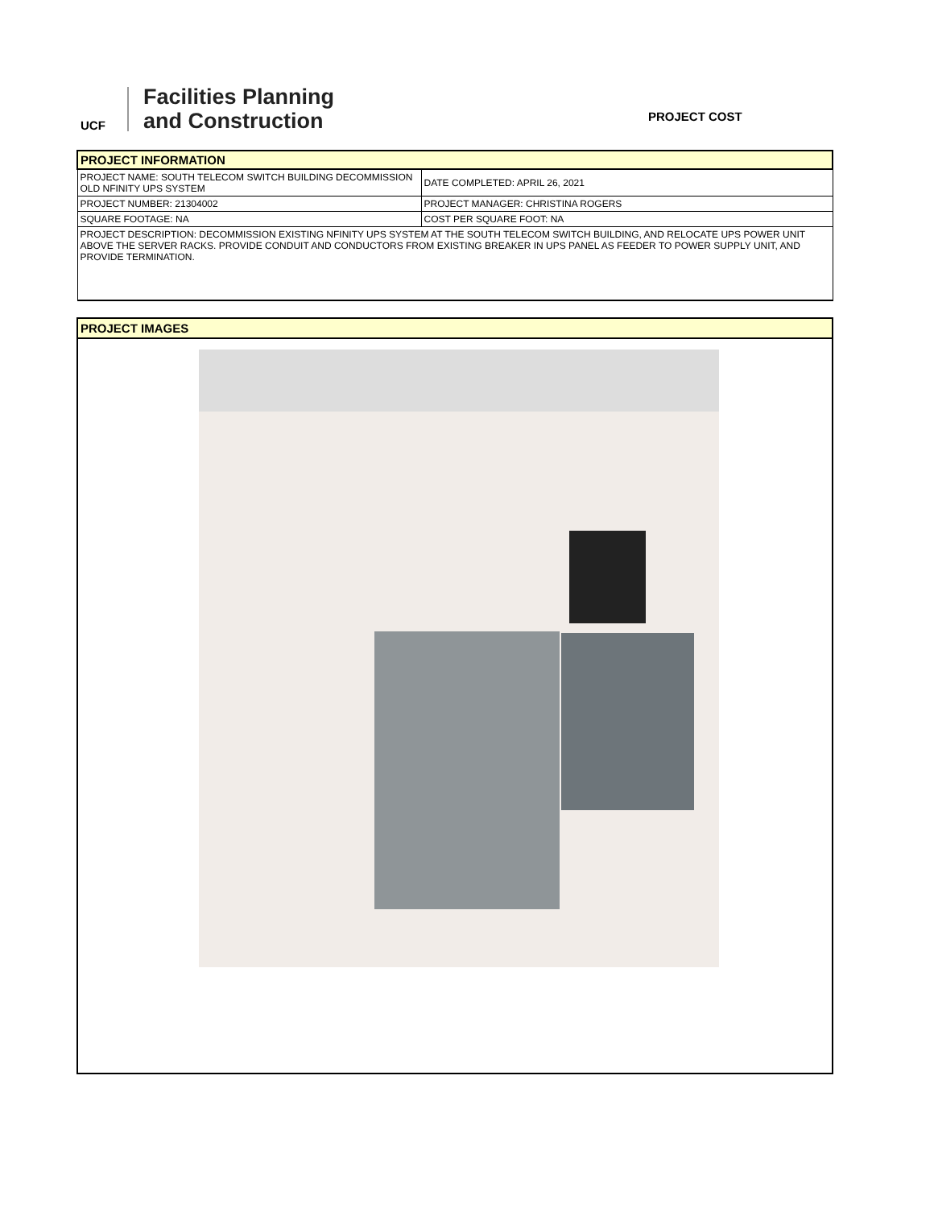UCF
Facilities Planning
and Construction
PROJECT COST
| PROJECT INFORMATION | |
| PROJECT NAME: SOUTH TELECOM SWITCH BUILDING DECOMMISSION OLD NFINITY UPS SYSTEM | DATE COMPLETED: APRIL 26, 2021 |
| PROJECT NUMBER: 21304002 | PROJECT MANAGER: CHRISTINA ROGERS |
| SQUARE FOOTAGE: NA | COST PER SQUARE FOOT: NA |
| PROJECT DESCRIPTION: DECOMMISSION EXISTING NFINITY UPS SYSTEM AT THE SOUTH TELECOM SWITCH BUILDING, AND RELOCATE UPS POWER UNIT ABOVE THE SERVER RACKS. PROVIDE CONDUIT AND CONDUCTORS FROM EXISTING BREAKER IN UPS PANEL AS FEEDER TO POWER SUPPLY UNIT, AND PROVIDE TERMINATION. | |
PROJECT IMAGES